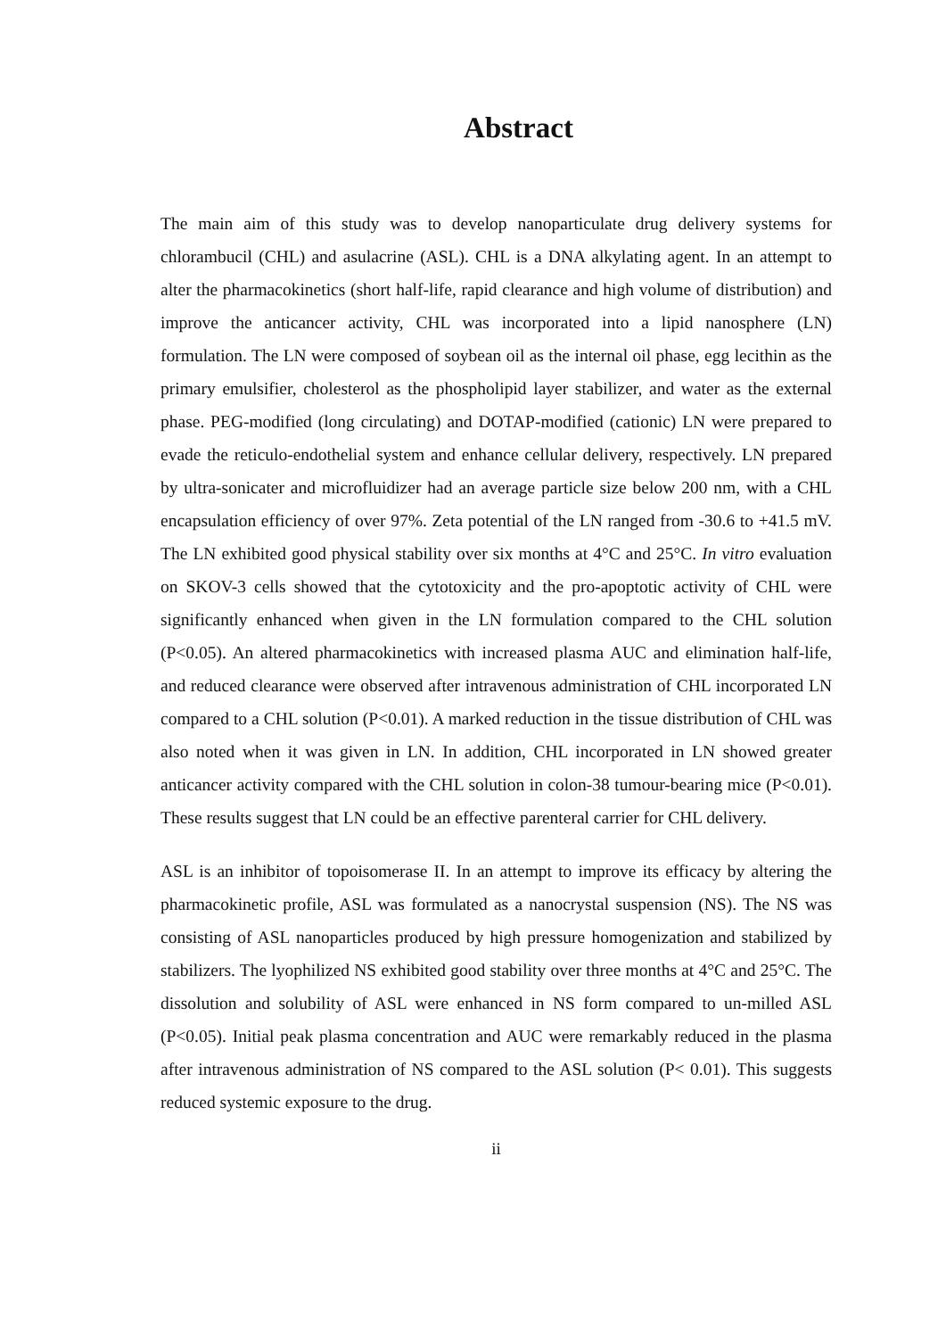Abstract
The main aim of this study was to develop nanoparticulate drug delivery systems for chlorambucil (CHL) and asulacrine (ASL). CHL is a DNA alkylating agent. In an attempt to alter the pharmacokinetics (short half-life, rapid clearance and high volume of distribution) and improve the anticancer activity, CHL was incorporated into a lipid nanosphere (LN) formulation. The LN were composed of soybean oil as the internal oil phase, egg lecithin as the primary emulsifier, cholesterol as the phospholipid layer stabilizer, and water as the external phase. PEG-modified (long circulating) and DOTAP-modified (cationic) LN were prepared to evade the reticulo-endothelial system and enhance cellular delivery, respectively. LN prepared by ultra-sonicater and microfluidizer had an average particle size below 200 nm, with a CHL encapsulation efficiency of over 97%. Zeta potential of the LN ranged from -30.6 to +41.5 mV. The LN exhibited good physical stability over six months at 4°C and 25°C. In vitro evaluation on SKOV-3 cells showed that the cytotoxicity and the pro-apoptotic activity of CHL were significantly enhanced when given in the LN formulation compared to the CHL solution (P<0.05). An altered pharmacokinetics with increased plasma AUC and elimination half-life, and reduced clearance were observed after intravenous administration of CHL incorporated LN compared to a CHL solution (P<0.01). A marked reduction in the tissue distribution of CHL was also noted when it was given in LN. In addition, CHL incorporated in LN showed greater anticancer activity compared with the CHL solution in colon-38 tumour-bearing mice (P<0.01). These results suggest that LN could be an effective parenteral carrier for CHL delivery.
ASL is an inhibitor of topoisomerase II. In an attempt to improve its efficacy by altering the pharmacokinetic profile, ASL was formulated as a nanocrystal suspension (NS). The NS was consisting of ASL nanoparticles produced by high pressure homogenization and stabilized by stabilizers. The lyophilized NS exhibited good stability over three months at 4°C and 25°C. The dissolution and solubility of ASL were enhanced in NS form compared to un-milled ASL (P<0.05). Initial peak plasma concentration and AUC were remarkably reduced in the plasma after intravenous administration of NS compared to the ASL solution (P< 0.01). This suggests reduced systemic exposure to the drug.
ii